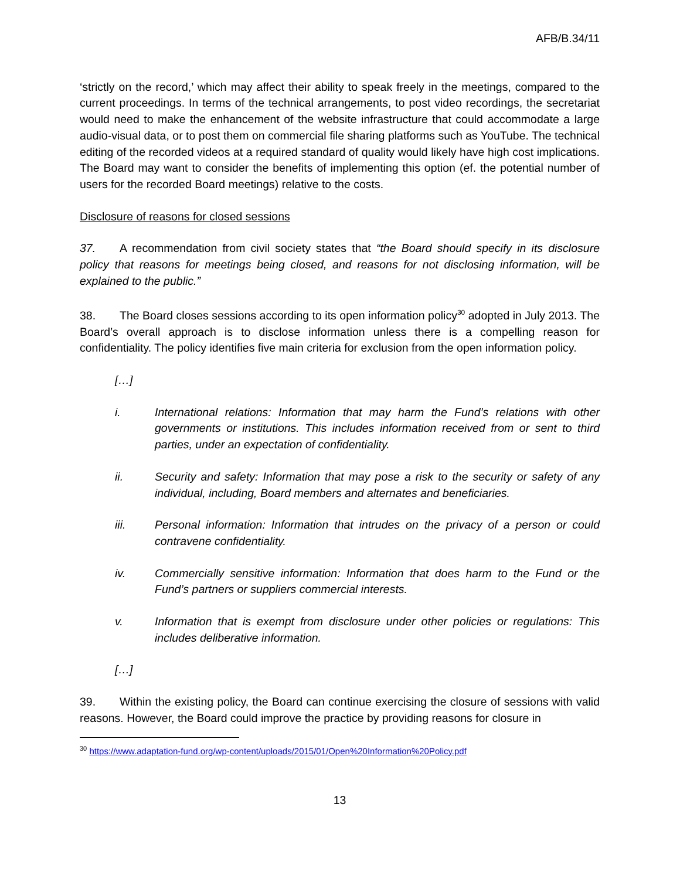AFB/B.34/11
‘strictly on the record,’ which may affect their ability to speak freely in the meetings, compared to the current proceedings. In terms of the technical arrangements, to post video recordings, the secretariat would need to make the enhancement of the website infrastructure that could accommodate a large audio-visual data, or to post them on commercial file sharing platforms such as YouTube. The technical editing of the recorded videos at a required standard of quality would likely have high cost implications. The Board may want to consider the benefits of implementing this option (ef. the potential number of users for the recorded Board meetings) relative to the costs.
Disclosure of reasons for closed sessions
37. A recommendation from civil society states that “the Board should specify in its disclosure policy that reasons for meetings being closed, and reasons for not disclosing information, will be explained to the public.”
38. The Board closes sessions according to its open information policy<sup>30</sup> adopted in July 2013. The Board’s overall approach is to disclose information unless there is a compelling reason for confidentiality. The policy identifies five main criteria for exclusion from the open information policy.
[…]
i. International relations: Information that may harm the Fund’s relations with other governments or institutions. This includes information received from or sent to third parties, under an expectation of confidentiality.
ii. Security and safety: Information that may pose a risk to the security or safety of any individual, including, Board members and alternates and beneficiaries.
iii. Personal information: Information that intrudes on the privacy of a person or could contravene confidentiality.
iv. Commercially sensitive information: Information that does harm to the Fund or the Fund’s partners or suppliers commercial interests.
v. Information that is exempt from disclosure under other policies or regulations: This includes deliberative information.
[…]
39. Within the existing policy, the Board can continue exercising the closure of sessions with valid reasons. However, the Board could improve the practice by providing reasons for closure in
<sup>30</sup> https://www.adaptation-fund.org/wp-content/uploads/2015/01/Open%20Information%20Policy.pdf
13